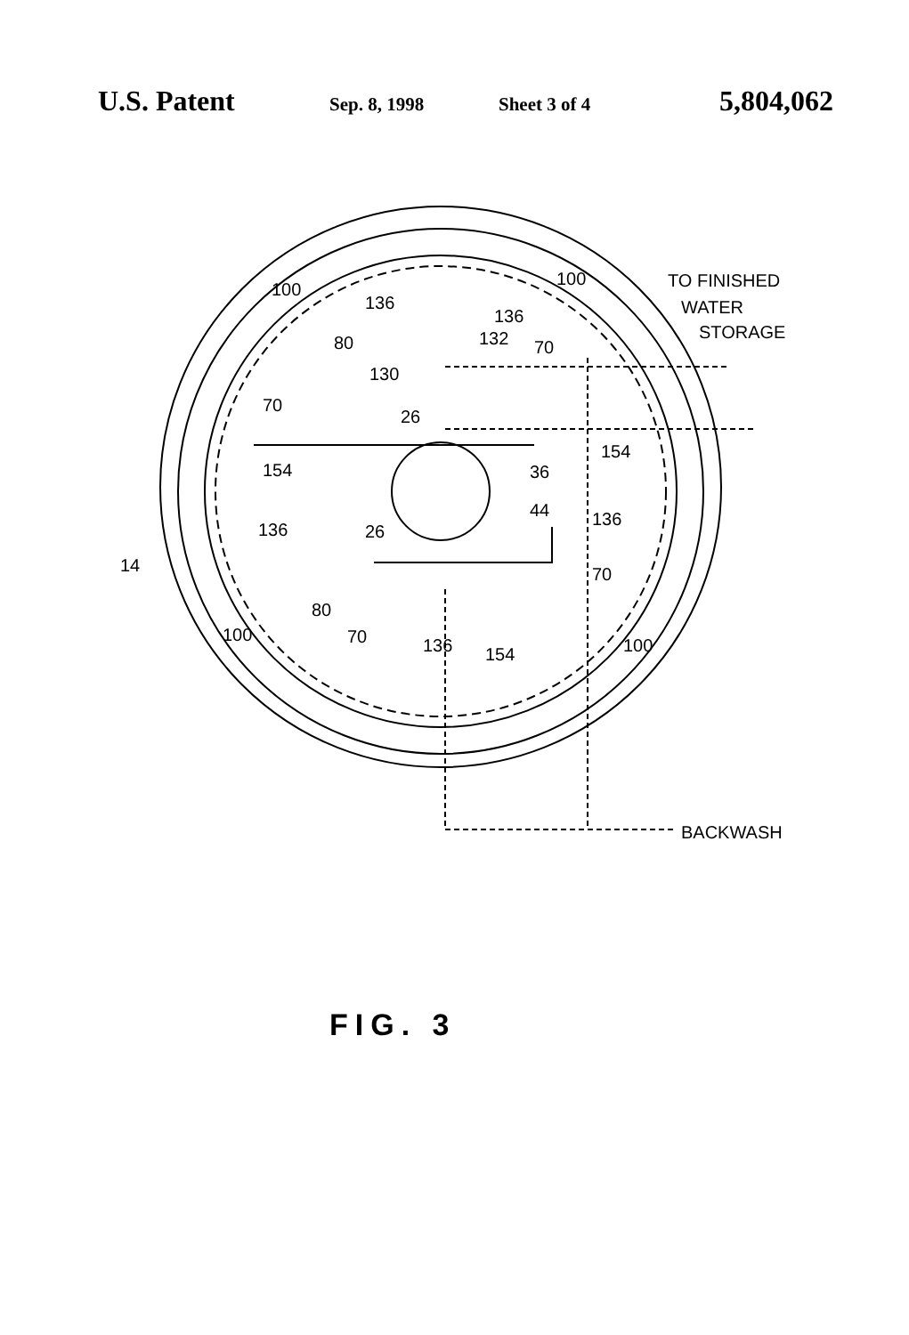U.S. Patent
Sep. 8, 1998 Sheet 3 of 4
5,804,062
136
136
80
132
70
130
70
100
100
TO FINISHED
WATER
STORAGE
26
36
154
154
44
136
26
136
14
70
80
100
70
136
154
100
BACKWASH
FIG. 3